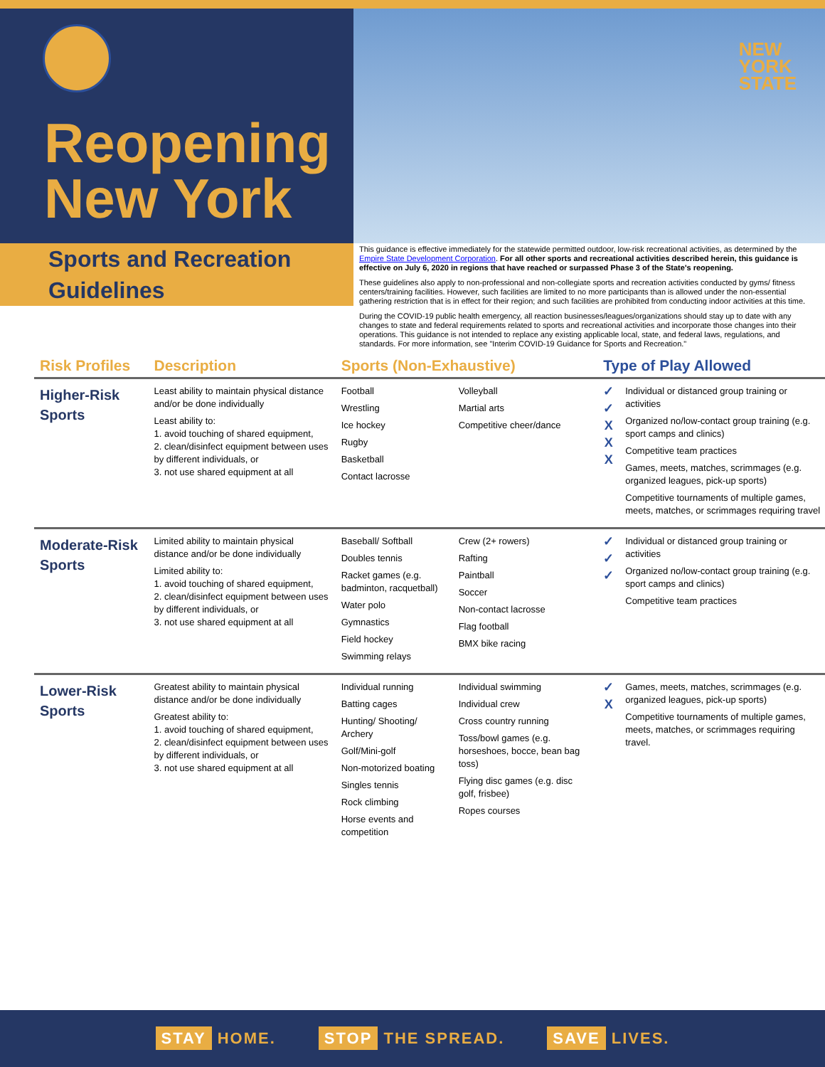Reopening
New York
NEW
YORK
STATE
Sports and Recreation
Guidelines
This guidance is effective immediately for the statewide permitted outdoor, low-risk recreational activities, as determined by the Empire State Development Corporation. For all other sports and recreational activities described herein, this guidance is effective on July 6, 2020 in regions that have reached or surpassed Phase 3 of the State's reopening.
These guidelines also apply to non-professional and non-collegiate sports and recreation activities conducted by gyms/ fitness centers/training facilities. However, such facilities are limited to no more participants than is allowed under the non-essential gathering restriction that is in effect for their region; and such facilities are prohibited from conducting indoor activities at this time.
During the COVID-19 public health emergency, all reaction businesses/leagues/organizations should stay up to date with any changes to state and federal requirements related to sports and recreational activities and incorporate those changes into their operations. This guidance is not intended to replace any existing applicable local, state, and federal laws, regulations, and standards. For more information, see "Interim COVID-19 Guidance for Sports and Recreation."
| Risk Profiles | Description | Sports (Non-Exhaustive) | | Type of Play Allowed | |
| --- | --- | --- | --- | --- | --- |
| Higher-Risk Sports | Least ability to maintain physical distance and/or be done individually Least ability to: 1. avoid touching of shared equipment, 2. clean/disinfect equipment between uses by different individuals, or 3. not use shared equipment at all | Football Wrestling Ice hockey Rugby Basketball Contact lacrosse | Volleyball Martial arts Competitive cheer/dance | ✓ ✓ X X X | Individual or distanced group training or activities Organized no/low-contact group training (e.g. sport camps and clinics) Competitive team practices Games, meets, matches, scrimmages (e.g. organized leagues, pick-up sports) Competitive tournaments of multiple games, meets, matches, or scrimmages requiring travel |
| Moderate-Risk Sports | Limited ability to maintain physical distance and/or be done individually Limited ability to: 1. avoid touching of shared equipment, 2. clean/disinfect equipment between uses by different individuals, or 3. not use shared equipment at all | Baseball/ Softball Doubles tennis Racket games (e.g. badminton, racquetball) Water polo Gymnastics Field hockey Swimming relays | Crew (2+ rowers) Rafting Paintball Soccer Non-contact lacrosse Flag football BMX bike racing | ✓ ✓ ✓ | Individual or distanced group training or activities Organized no/low-contact group training (e.g. sport camps and clinics) Competitive team practices |
| Lower-Risk Sports | Greatest ability to maintain physical distance and/or be done individually Greatest ability to: 1. avoid touching of shared equipment, 2. clean/disinfect equipment between uses by different individuals, or 3. not use shared equipment at all | Individual running Batting cages Hunting/ Shooting/ Archery Golf/Mini-golf Non-motorized boating Singles tennis Rock climbing Horse events and competition | Individual swimming Individual crew Cross country running Toss/bowl games (e.g. horseshoes, bocce, bean bag toss) Flying disc games (e.g. disc golf, frisbee) Ropes courses | ✓ X | Games, meets, matches, scrimmages (e.g. organized leagues, pick-up sports) Competitive tournaments of multiple games, meets, matches, or scrimmages requiring travel. |
STAY HOME. STOP THE SPREAD. SAVE LIVES.